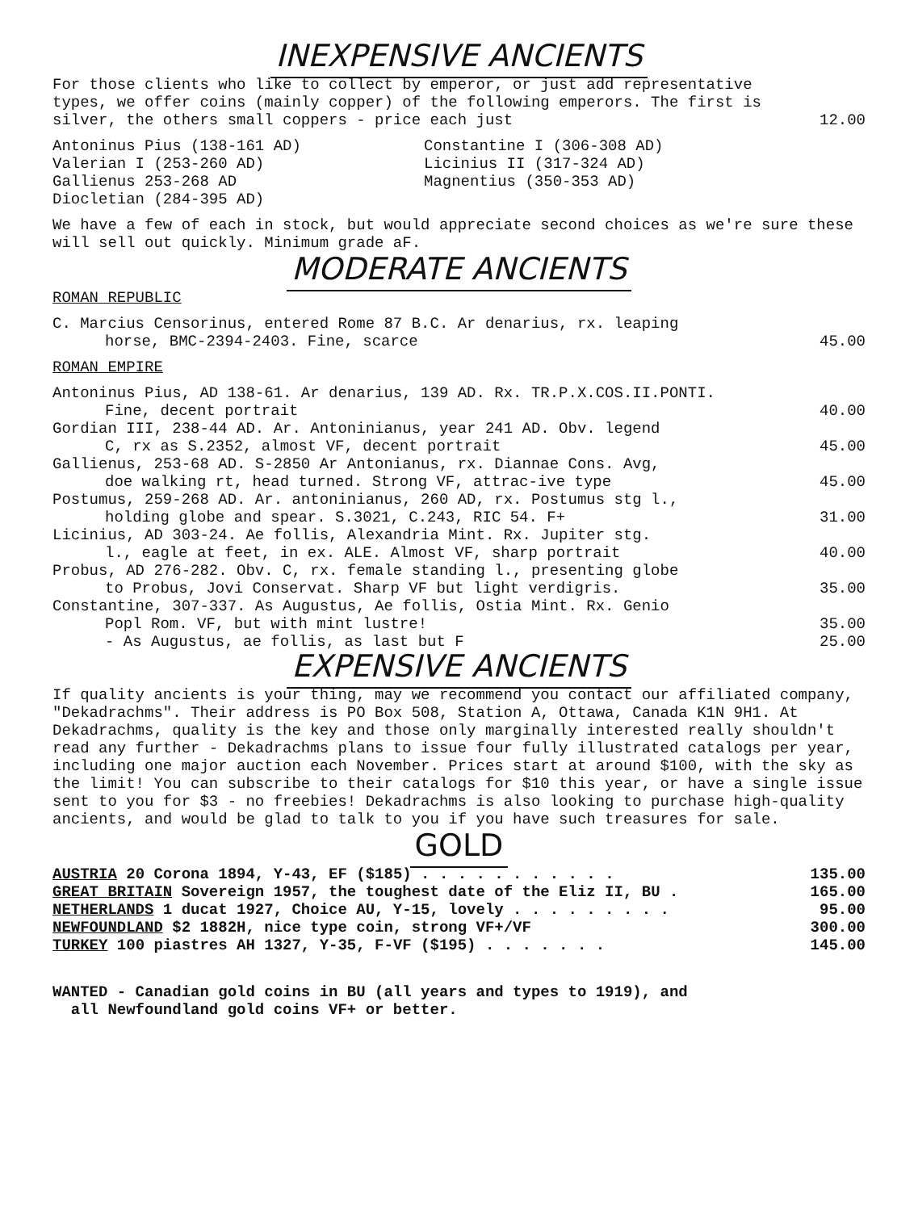INEXPENSIVE ANCIENTS
| For those clients who like to collect by emperor, or just add representative types, we offer coins (mainly copper) of the following emperors. The first is silver, the others small coppers - price each just | 12.00 |
Antoninus Pius (138-161 AD)
Valerian I (253-260 AD)
Gallienus 253-268 AD
Diocletian (284-395 AD)
Constantine I (306-308 AD)
Licinius II (317-324 AD)
Magnentius (350-353 AD)
We have a few of each in stock, but would appreciate second choices as we're sure these will sell out quickly. Minimum grade aF.
MODERATE ANCIENTS
ROMAN REPUBLIC
| C. Marcius Censorinus, entered Rome 87 B.C. Ar denarius, rx. leaping horse, BMC-2394-2403. Fine, scarce | 45.00 |
ROMAN EMPIRE
| Antoninus Pius, AD 138-61. Ar denarius, 139 AD. Rx. TR.P.X.COS.II.PONTI. Fine, decent portrait | 40.00 |
| Gordian III, 238-44 AD. Ar. Antoninianus, year 241 AD. Obv. legend C, rx as S.2352, almost VF, decent portrait | 45.00 |
| Gallienus, 253-68 AD. S-2850 Ar Antonianus, rx. Diannae Cons. Avg, doe walking rt, head turned. Strong VF, attrac-ive type | 45.00 |
| Postumus, 259-268 AD. Ar. antoninianus, 260 AD, rx. Postumus stg l., holding globe and spear. S.3021, C.243, RIC 54. F+ | 31.00 |
| Licinius, AD 303-24. Ae follis, Alexandria Mint. Rx. Jupiter stg. l., eagle at feet, in ex. ALE. Almost VF, sharp portrait | 40.00 |
| Probus, AD 276-282. Obv. C, rx. female standing l., presenting globe to Probus, Jovi Conservat. Sharp VF but light verdigris. | 35.00 |
| Constantine, 307-337. As Augustus, Ae follis, Ostia Mint. Rx. Genio Popl Rom. VF, but with mint lustre! | 35.00 |
| - As Augustus, ae follis, as last but F | 25.00 |
EXPENSIVE ANCIENTS
If quality ancients is your thing, may we recommend you contact our affiliated company, "Dekadrachms". Their address is PO Box 508, Station A, Ottawa, Canada K1N 9H1. At Dekadrachms, quality is the key and those only marginally interested really shouldn't read any further - Dekadrachms plans to issue four fully illustrated catalogs per year, including one major auction each November. Prices start at around $100, with the sky as the limit! You can subscribe to their catalogs for $10 this year, or have a single issue sent to you for $3 - no freebies! Dekadrachms is also looking to purchase high-quality ancients, and would be glad to talk to you if you have such treasures for sale.
GOLD
| AUSTRIA 20 Corona 1894, Y-43, EF ($185) . . . . . . . . . . . | 135.00 |
| GREAT BRITAIN Sovereign 1957, the toughest date of the Eliz II, BU . | 165.00 |
| NETHERLANDS 1 ducat 1927, Choice AU, Y-15, lovely . . . . . . . . . | 95.00 |
| NEWFOUNDLAND $2 1882H, nice type coin, strong VF+/VF | 300.00 |
| TURKEY 100 piastres AH 1327, Y-35, F-VF ($195) . . . . . . . | 145.00 |
WANTED - Canadian gold coins in BU (all years and types to 1919), and
all Newfoundland gold coins VF+ or better.